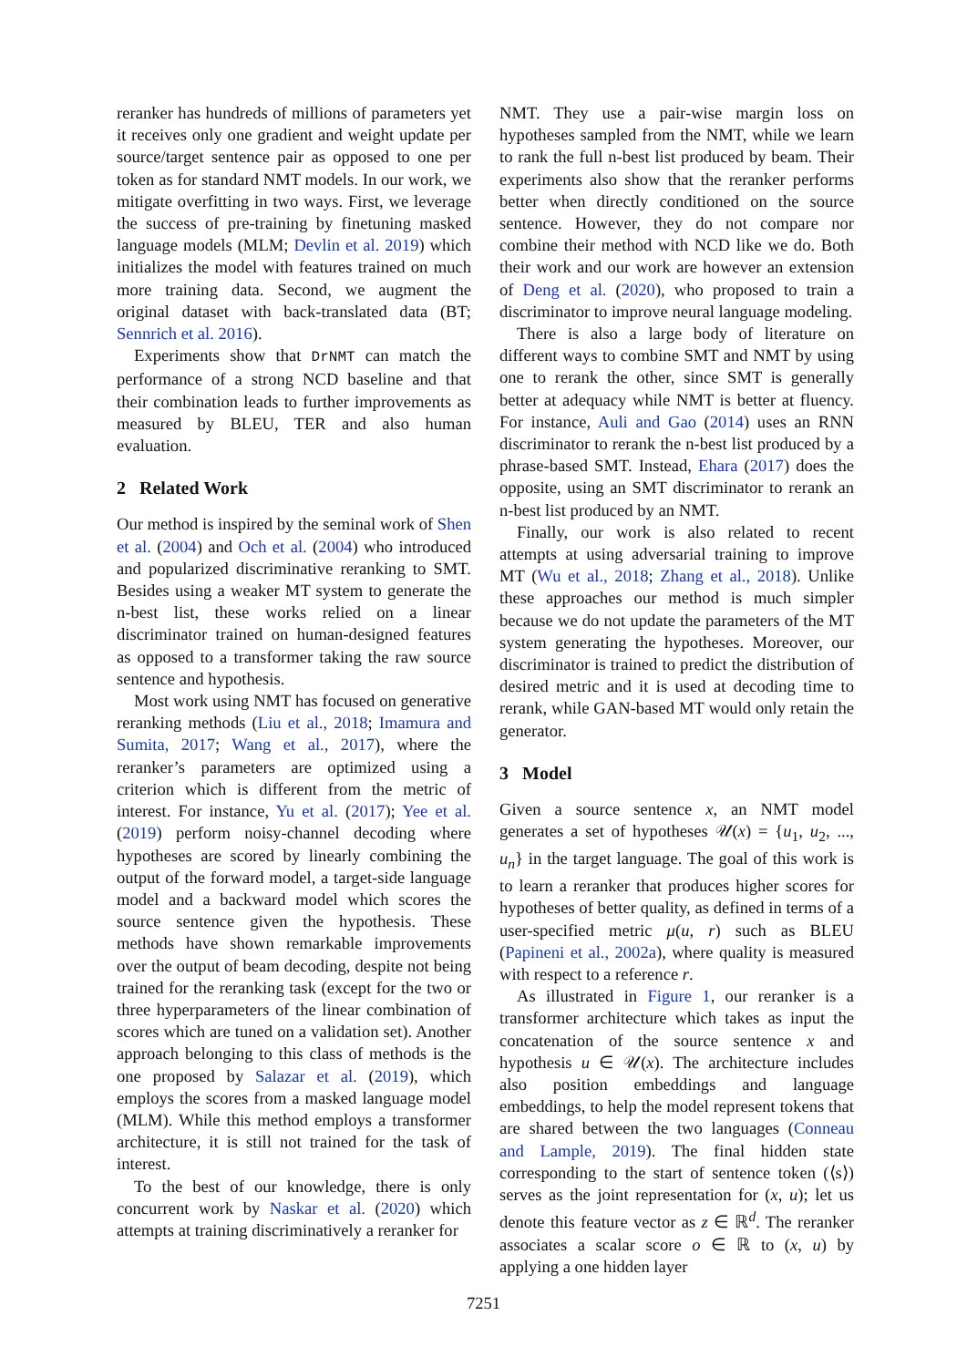reranker has hundreds of millions of parameters yet it receives only one gradient and weight update per source/target sentence pair as opposed to one per token as for standard NMT models. In our work, we mitigate overfitting in two ways. First, we leverage the success of pre-training by finetuning masked language models (MLM; Devlin et al. 2019) which initializes the model with features trained on much more training data. Second, we augment the original dataset with back-translated data (BT; Sennrich et al. 2016).
Experiments show that DrNMT can match the performance of a strong NCD baseline and that their combination leads to further improvements as measured by BLEU, TER and also human evaluation.
2 Related Work
Our method is inspired by the seminal work of Shen et al. (2004) and Och et al. (2004) who introduced and popularized discriminative reranking to SMT. Besides using a weaker MT system to generate the n-best list, these works relied on a linear discriminator trained on human-designed features as opposed to a transformer taking the raw source sentence and hypothesis.
Most work using NMT has focused on generative reranking methods (Liu et al., 2018; Imamura and Sumita, 2017; Wang et al., 2017), where the reranker’s parameters are optimized using a criterion which is different from the metric of interest. For instance, Yu et al. (2017); Yee et al. (2019) perform noisy-channel decoding where hypotheses are scored by linearly combining the output of the forward model, a target-side language model and a backward model which scores the source sentence given the hypothesis. These methods have shown remarkable improvements over the output of beam decoding, despite not being trained for the reranking task (except for the two or three hyperparameters of the linear combination of scores which are tuned on a validation set). Another approach belonging to this class of methods is the one proposed by Salazar et al. (2019), which employs the scores from a masked language model (MLM). While this method employs a transformer architecture, it is still not trained for the task of interest.
To the best of our knowledge, there is only concurrent work by Naskar et al. (2020) which attempts at training discriminatively a reranker for
NMT. They use a pair-wise margin loss on hypotheses sampled from the NMT, while we learn to rank the full n-best list produced by beam. Their experiments also show that the reranker performs better when directly conditioned on the source sentence. However, they do not compare nor combine their method with NCD like we do. Both their work and our work are however an extension of Deng et al. (2020), who proposed to train a discriminator to improve neural language modeling.
There is also a large body of literature on different ways to combine SMT and NMT by using one to rerank the other, since SMT is generally better at adequacy while NMT is better at fluency. For instance, Auli and Gao (2014) uses an RNN discriminator to rerank the n-best list produced by a phrase-based SMT. Instead, Ehara (2017) does the opposite, using an SMT discriminator to rerank an n-best list produced by an NMT.
Finally, our work is also related to recent attempts at using adversarial training to improve MT (Wu et al., 2018; Zhang et al., 2018). Unlike these approaches our method is much simpler because we do not update the parameters of the MT system generating the hypotheses. Moreover, our discriminator is trained to predict the distribution of desired metric and it is used at decoding time to rerank, while GAN-based MT would only retain the generator.
3 Model
Given a source sentence x, an NMT model generates a set of hypotheses 𝒰(x) = {u<sub>1</sub>, u<sub>2</sub>, ..., u<sub>n</sub>} in the target language. The goal of this work is to learn a reranker that produces higher scores for hypotheses of better quality, as defined in terms of a user-specified metric μ(u, r) such as BLEU (Papineni et al., 2002a), where quality is measured with respect to a reference r.
As illustrated in Figure 1, our reranker is a transformer architecture which takes as input the concatenation of the source sentence x and hypothesis u ∈ 𝒰(x). The architecture includes also position embeddings and language embeddings, to help the model represent tokens that are shared between the two languages (Conneau and Lample, 2019). The final hidden state corresponding to the start of sentence token (⟨s⟩) serves as the joint representation for (x, u); let us denote this feature vector as z ∈ ℝ<sup>d</sup>. The reranker associates a scalar score o ∈ ℝ to (x, u) by applying a one hidden layer
7251